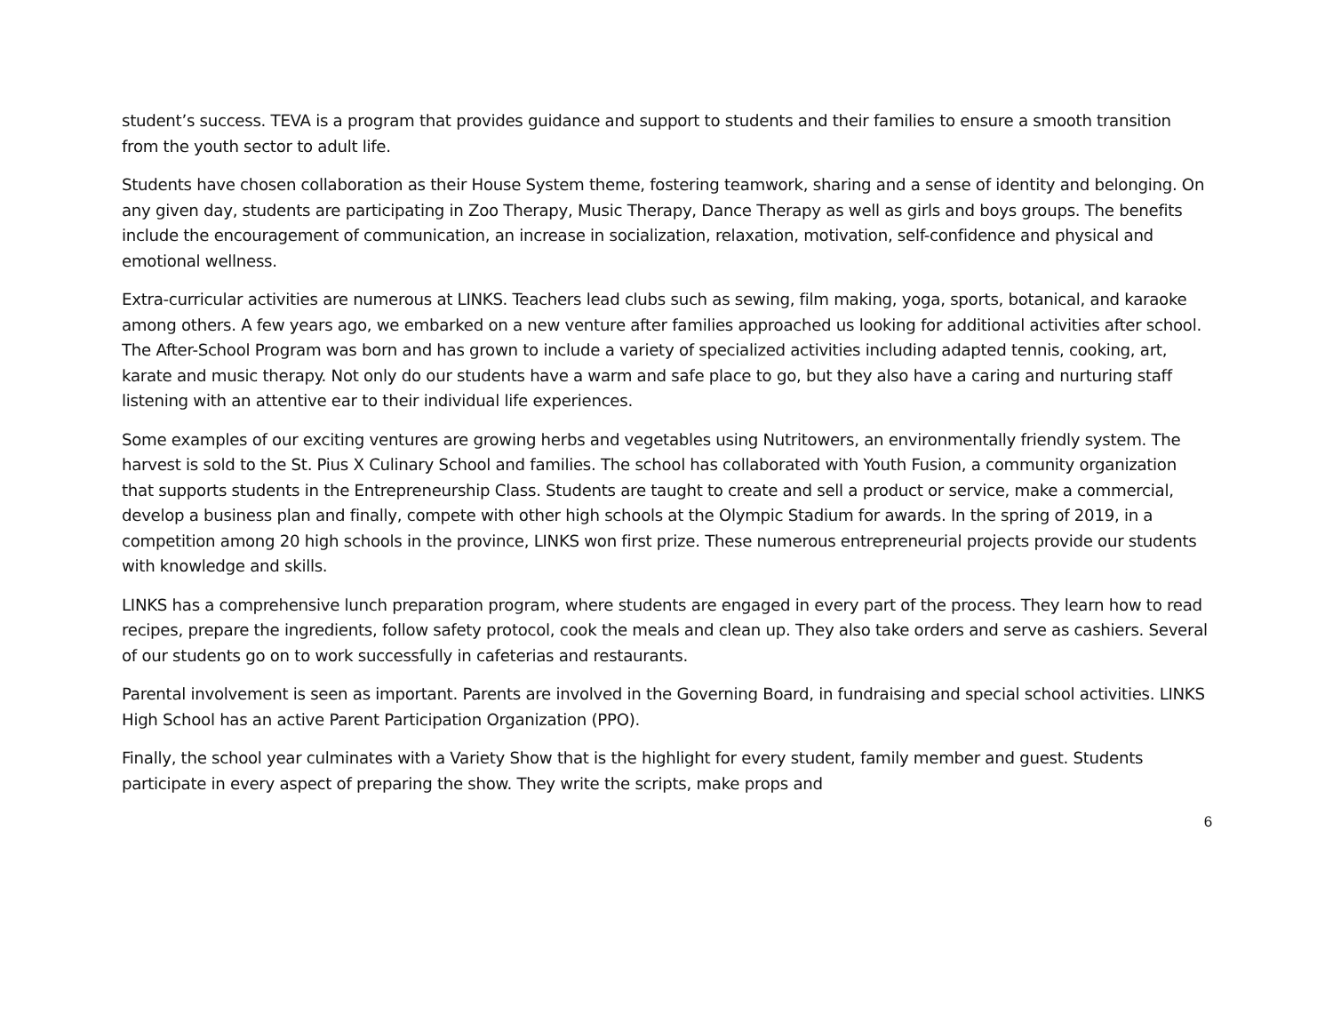student’s success. TEVA is a program that provides guidance and support to students and their families to ensure a smooth transition from the youth sector to adult life.
Students have chosen collaboration as their House System theme, fostering teamwork, sharing and a sense of identity and belonging. On any given day, students are participating in Zoo Therapy, Music Therapy, Dance Therapy as well as girls and boys groups. The benefits include the encouragement of communication, an increase in socialization, relaxation, motivation, self-confidence and physical and emotional wellness.
Extra-curricular activities are numerous at LINKS. Teachers lead clubs such as sewing, film making, yoga, sports, botanical, and karaoke among others. A few years ago, we embarked on a new venture after families approached us looking for additional activities after school. The After-School Program was born and has grown to include a variety of specialized activities including adapted tennis, cooking, art, karate and music therapy. Not only do our students have a warm and safe place to go, but they also have a caring and nurturing staff listening with an attentive ear to their individual life experiences.
Some examples of our exciting ventures are growing herbs and vegetables using Nutritowers, an environmentally friendly system. The harvest is sold to the St. Pius X Culinary School and families. The school has collaborated with Youth Fusion, a community organization that supports students in the Entrepreneurship Class. Students are taught to create and sell a product or service, make a commercial, develop a business plan and finally, compete with other high schools at the Olympic Stadium for awards. In the spring of 2019, in a competition among 20 high schools in the province, LINKS won first prize. These numerous entrepreneurial projects provide our students with knowledge and skills.
LINKS has a comprehensive lunch preparation program, where students are engaged in every part of the process. They learn how to read recipes, prepare the ingredients, follow safety protocol, cook the meals and clean up. They also take orders and serve as cashiers. Several of our students go on to work successfully in cafeterias and restaurants.
Parental involvement is seen as important. Parents are involved in the Governing Board, in fundraising and special school activities. LINKS High School has an active Parent Participation Organization (PPO).
Finally, the school year culminates with a Variety Show that is the highlight for every student, family member and guest. Students participate in every aspect of preparing the show. They write the scripts, make props and
6